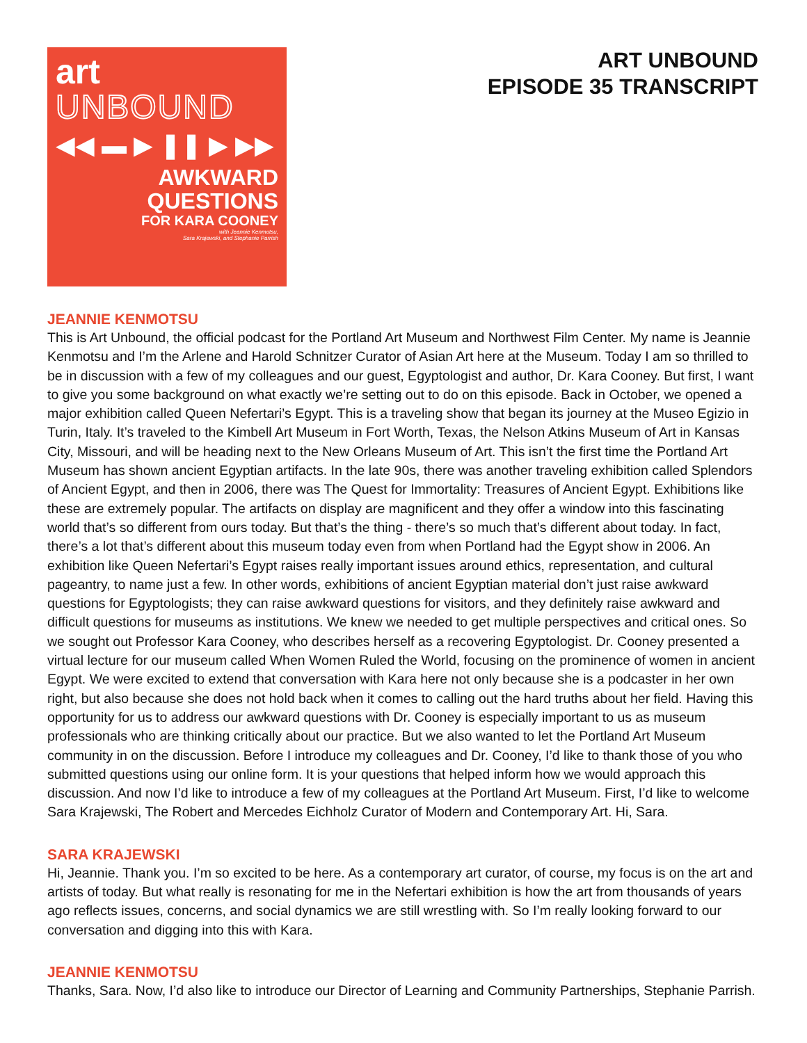art
UNBOUND
◀◀ ▬ ▶ ❚❚ ▶ ▶▶
AWKWARD
QUESTIONS
FOR KARA COONEY
with Jeannie Kenmotsu,
Sara Krajewski, and Stephanie Parrish
ART UNBOUND
EPISODE 35 TRANSCRIPT
JEANNIE KENMOTSU
This is Art Unbound, the official podcast for the Portland Art Museum and Northwest Film Center. My name is Jeannie Kenmotsu and I’m the Arlene and Harold Schnitzer Curator of Asian Art here at the Museum. Today I am so thrilled to be in discussion with a few of my colleagues and our guest, Egyptologist and author, Dr. Kara Cooney. But first, I want to give you some background on what exactly we’re setting out to do on this episode. Back in October, we opened a major exhibition called Queen Nefertari’s Egypt. This is a traveling show that began its journey at the Museo Egizio in Turin, Italy. It’s traveled to the Kimbell Art Museum in Fort Worth, Texas, the Nelson Atkins Museum of Art in Kansas City, Missouri, and will be heading next to the New Orleans Museum of Art. This isn’t the first time the Portland Art Museum has shown ancient Egyptian artifacts. In the late 90s, there was another traveling exhibition called Splendors of Ancient Egypt, and then in 2006, there was The Quest for Immortality: Treasures of Ancient Egypt. Exhibitions like these are extremely popular. The artifacts on display are magnificent and they offer a window into this fascinating world that’s so different from ours today. But that’s the thing - there’s so much that’s different about today. In fact, there’s a lot that’s different about this museum today even from when Portland had the Egypt show in 2006. An exhibition like Queen Nefertari’s Egypt raises really important issues around ethics, representation, and cultural pageantry, to name just a few. In other words, exhibitions of ancient Egyptian material don’t just raise awkward questions for Egyptologists; they can raise awkward questions for visitors, and they definitely raise awkward and difficult questions for museums as institutions. We knew we needed to get multiple perspectives and critical ones. So we sought out Professor Kara Cooney, who describes herself as a recovering Egyptologist. Dr. Cooney presented a virtual lecture for our museum called When Women Ruled the World, focusing on the prominence of women in ancient Egypt. We were excited to extend that conversation with Kara here not only because she is a podcaster in her own right, but also because she does not hold back when it comes to calling out the hard truths about her field. Having this opportunity for us to address our awkward questions with Dr. Cooney is especially important to us as museum professionals who are thinking critically about our practice. But we also wanted to let the Portland Art Museum community in on the discussion. Before I introduce my colleagues and Dr. Cooney, I’d like to thank those of you who submitted questions using our online form. It is your questions that helped inform how we would approach this discussion. And now I’d like to introduce a few of my colleagues at the Portland Art Museum. First, I’d like to welcome Sara Krajewski, The Robert and Mercedes Eichholz Curator of Modern and Contemporary Art. Hi, Sara.
SARA KRAJEWSKI
Hi, Jeannie. Thank you. I’m so excited to be here. As a contemporary art curator, of course, my focus is on the art and artists of today. But what really is resonating for me in the Nefertari exhibition is how the art from thousands of years ago reflects issues, concerns, and social dynamics we are still wrestling with. So I’m really looking forward to our conversation and digging into this with Kara.
JEANNIE KENMOTSU
Thanks, Sara. Now, I’d also like to introduce our Director of Learning and Community Partnerships, Stephanie Parrish.